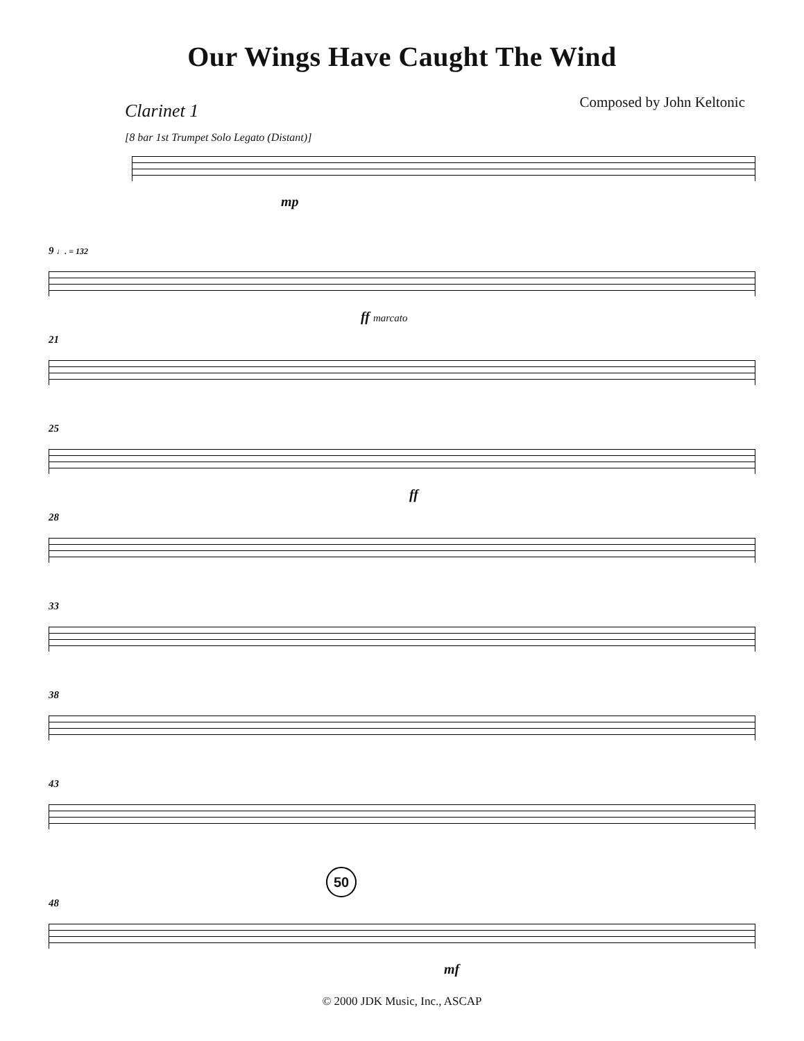Our Wings Have Caught The Wind
Clarinet 1
Composed by John Keltonic
[8 bar 1st Trumpet Solo Legato (Distant)]
mp
9 ♩. = 132
ff marcato
21
25
ff
28
33
38
43
50
48
mf
© 2000 JDK Music, Inc., ASCAP